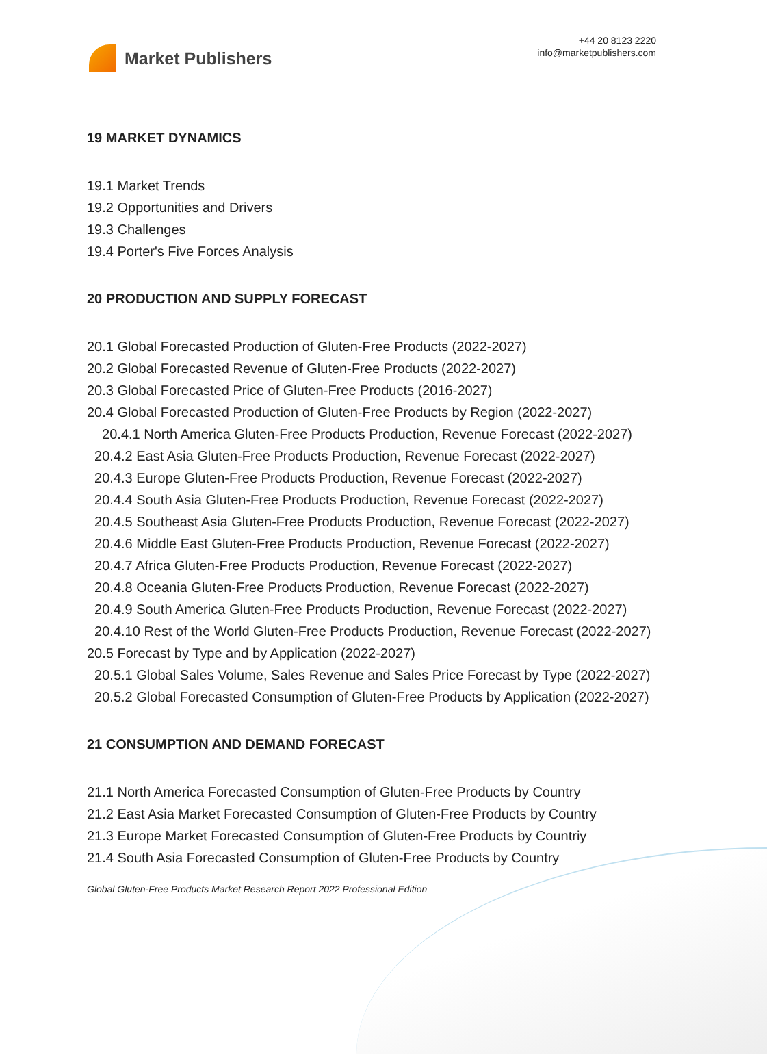Market Publishers
+44 20 8123 2220
info@marketpublishers.com
19 MARKET DYNAMICS
19.1 Market Trends
19.2 Opportunities and Drivers
19.3 Challenges
19.4 Porter's Five Forces Analysis
20 PRODUCTION AND SUPPLY FORECAST
20.1 Global Forecasted Production of Gluten-Free Products (2022-2027)
20.2 Global Forecasted Revenue of Gluten-Free Products (2022-2027)
20.3 Global Forecasted Price of Gluten-Free Products (2016-2027)
20.4 Global Forecasted Production of Gluten-Free Products by Region (2022-2027)
20.4.1 North America Gluten-Free Products Production, Revenue Forecast (2022-2027)
20.4.2 East Asia Gluten-Free Products Production, Revenue Forecast (2022-2027)
20.4.3 Europe Gluten-Free Products Production, Revenue Forecast (2022-2027)
20.4.4 South Asia Gluten-Free Products Production, Revenue Forecast (2022-2027)
20.4.5 Southeast Asia Gluten-Free Products Production, Revenue Forecast (2022-2027)
20.4.6 Middle East Gluten-Free Products Production, Revenue Forecast (2022-2027)
20.4.7 Africa Gluten-Free Products Production, Revenue Forecast (2022-2027)
20.4.8 Oceania Gluten-Free Products Production, Revenue Forecast (2022-2027)
20.4.9 South America Gluten-Free Products Production, Revenue Forecast (2022-2027)
20.4.10 Rest of the World Gluten-Free Products Production, Revenue Forecast (2022-2027)
20.5 Forecast by Type and by Application (2022-2027)
20.5.1 Global Sales Volume, Sales Revenue and Sales Price Forecast by Type (2022-2027)
20.5.2 Global Forecasted Consumption of Gluten-Free Products by Application (2022-2027)
21 CONSUMPTION AND DEMAND FORECAST
21.1 North America Forecasted Consumption of Gluten-Free Products by Country
21.2 East Asia Market Forecasted Consumption of Gluten-Free Products by Country
21.3 Europe Market Forecasted Consumption of Gluten-Free Products by Countriy
21.4 South Asia Forecasted Consumption of Gluten-Free Products by Country
Global Gluten-Free Products Market Research Report 2022 Professional Edition